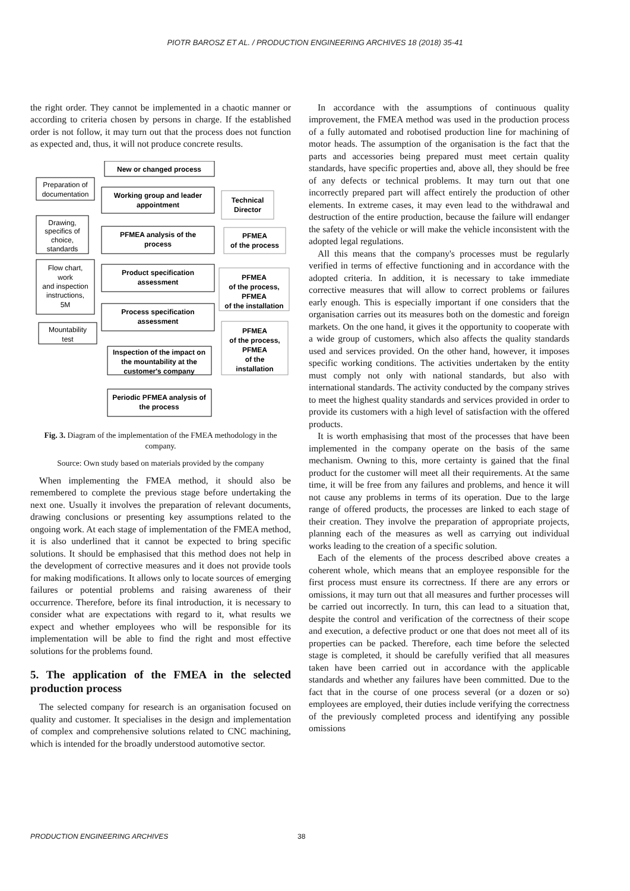PIOTR BAROSZ ET AL. / PRODUCTION ENGINEERING ARCHIVES 18 (2018) 35-41
the right order. They cannot be implemented in a chaotic manner or according to criteria chosen by persons in charge. If the established order is not follow, it may turn out that the process does not function as expected and, thus, it will not produce concrete results.
New or changed process
Working group and leader
appointment
PFMEA analysis of the
process
Product specification
assessment
Process specification
assessment
Inspection of the impact on
the mountability at the
customer's company
Periodic PFMEA analysis of
the process
Technical
Director
PFMEA
of the process
PFMEA
of the process,
PFMEA
of the installation
PFMEA
of the process,
PFMEA
of the
installation
Preparation of
documentation
Drawing,
specifics of
choice,
standards
Flow chart,
work
and inspection
instructions,
5M
Mountability
test
Fig. 3. Diagram of the implementation of the FMEA methodology in the company.
Source: Own study based on materials provided by the company
When implementing the FMEA method, it should also be remembered to complete the previous stage before undertaking the next one. Usually it involves the preparation of relevant documents, drawing conclusions or presenting key assumptions related to the ongoing work. At each stage of implementation of the FMEA method, it is also underlined that it cannot be expected to bring specific solutions. It should be emphasised that this method does not help in the development of corrective measures and it does not provide tools for making modifications. It allows only to locate sources of emerging failures or potential problems and raising awareness of their occurrence. Therefore, before its final introduction, it is necessary to consider what are expectations with regard to it, what results we expect and whether employees who will be responsible for its implementation will be able to find the right and most effective solutions for the problems found.
5. The application of the FMEA in the selected production process
The selected company for research is an organisation focused on quality and customer. It specialises in the design and implementation of complex and comprehensive solutions related to CNC machining, which is intended for the broadly understood automotive sector.
In accordance with the assumptions of continuous quality improvement, the FMEA method was used in the production process of a fully automated and robotised production line for machining of motor heads. The assumption of the organisation is the fact that the parts and accessories being prepared must meet certain quality standards, have specific properties and, above all, they should be free of any defects or technical problems. It may turn out that one incorrectly prepared part will affect entirely the production of other elements. In extreme cases, it may even lead to the withdrawal and destruction of the entire production, because the failure will endanger the safety of the vehicle or will make the vehicle inconsistent with the adopted legal regulations.
All this means that the company's processes must be regularly verified in terms of effective functioning and in accordance with the adopted criteria. In addition, it is necessary to take immediate corrective measures that will allow to correct problems or failures early enough. This is especially important if one considers that the organisation carries out its measures both on the domestic and foreign markets. On the one hand, it gives it the opportunity to cooperate with a wide group of customers, which also affects the quality standards used and services provided. On the other hand, however, it imposes specific working conditions. The activities undertaken by the entity must comply not only with national standards, but also with international standards. The activity conducted by the company strives to meet the highest quality standards and services provided in order to provide its customers with a high level of satisfaction with the offered products.
It is worth emphasising that most of the processes that have been implemented in the company operate on the basis of the same mechanism. Owning to this, more certainty is gained that the final product for the customer will meet all their requirements. At the same time, it will be free from any failures and problems, and hence it will not cause any problems in terms of its operation. Due to the large range of offered products, the processes are linked to each stage of their creation. They involve the preparation of appropriate projects, planning each of the measures as well as carrying out individual works leading to the creation of a specific solution.
Each of the elements of the process described above creates a coherent whole, which means that an employee responsible for the first process must ensure its correctness. If there are any errors or omissions, it may turn out that all measures and further processes will be carried out incorrectly. In turn, this can lead to a situation that, despite the control and verification of the correctness of their scope and execution, a defective product or one that does not meet all of its properties can be packed. Therefore, each time before the selected stage is completed, it should be carefully verified that all measures taken have been carried out in accordance with the applicable standards and whether any failures have been committed. Due to the fact that in the course of one process several (or a dozen or so) employees are employed, their duties include verifying the correctness of the previously completed process and identifying any possible omissions
PRODUCTION ENGINEERING ARCHIVES 38